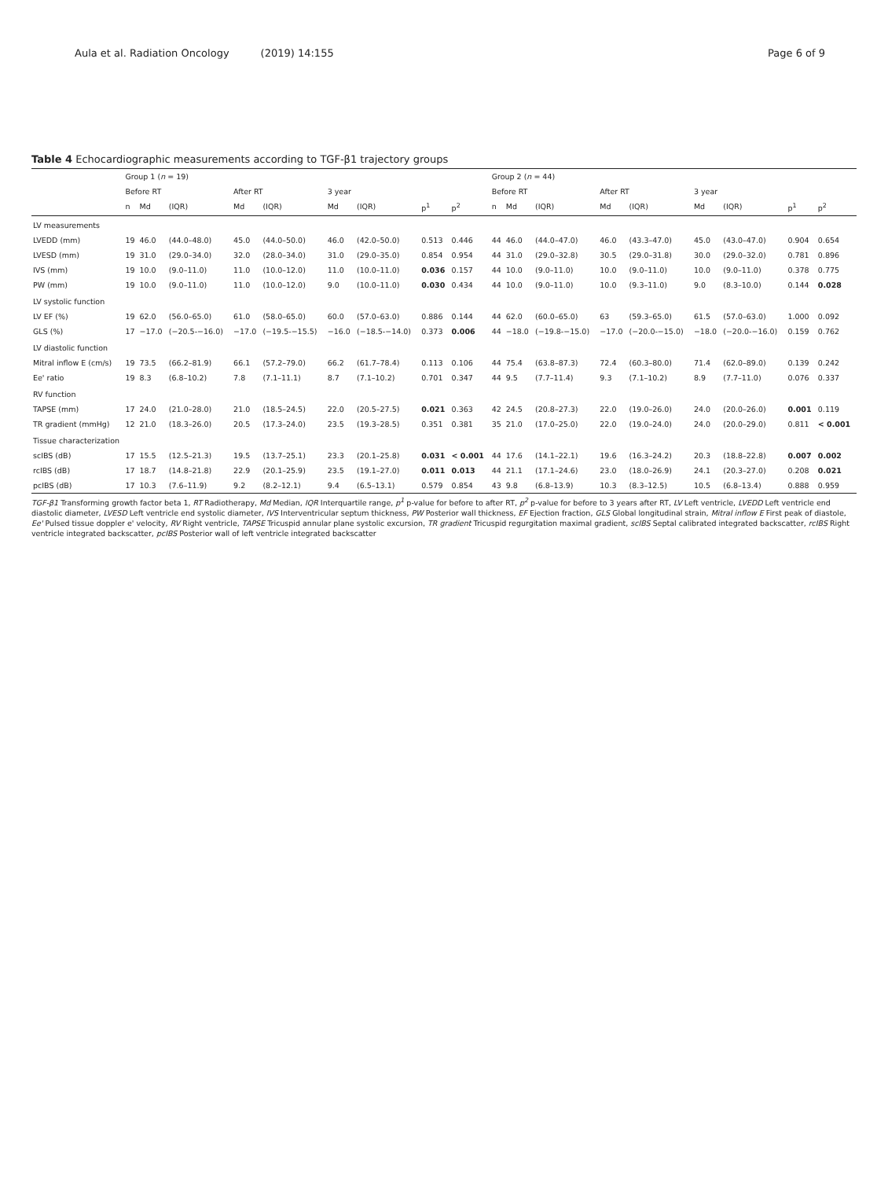Aula et al. Radiation Oncology (2019) 14:155 Page 6 of 9
Table 4 Echocardiographic measurements according to TGF-β1 trajectory groups
| | Group 1 ( n = 19) | | | | | | | | | Group 2 ( n = 44) | | | | | | | | |
| --- | --- | --- | --- | --- | --- | --- | --- | --- | --- | --- | --- | --- | --- | --- | --- | --- | --- | --- |
| | Before RT | | | After RT | | 3 year | | | | Before RT | | | After RT | | 3 year | | | |
| | n | Md | (IQR) | Md | (IQR) | Md | (IQR) | p<sup>1</sup> | p<sup>2</sup> | n | Md | (IQR) | Md | (IQR) | Md | (IQR) | p<sup>1</sup> | p<sup>2</sup> |
| LV measurements | | | | | | | | | | | | | | | | | | |
| LVEDD (mm) | 19 | 46.0 | (44.0–48.0) | 45.0 | (44.0–50.0) | 46.0 | (42.0–50.0) | 0.513 | 0.446 | 44 | 46.0 | (44.0–47.0) | 46.0 | (43.3–47.0) | 45.0 | (43.0–47.0) | 0.904 | 0.654 |
| LVESD (mm) | 19 | 31.0 | (29.0–34.0) | 32.0 | (28.0–34.0) | 31.0 | (29.0–35.0) | 0.854 | 0.954 | 44 | 31.0 | (29.0–32.8) | 30.5 | (29.0–31.8) | 30.0 | (29.0–32.0) | 0.781 | 0.896 |
| IVS (mm) | 19 | 10.0 | (9.0–11.0) | 11.0 | (10.0–12.0) | 11.0 | (10.0–11.0) | 0.036 | 0.157 | 44 | 10.0 | (9.0–11.0) | 10.0 | (9.0–11.0) | 10.0 | (9.0–11.0) | 0.378 | 0.775 |
| PW (mm) | 19 | 10.0 | (9.0–11.0) | 11.0 | (10.0–12.0) | 9.0 | (10.0–11.0) | 0.030 | 0.434 | 44 | 10.0 | (9.0–11.0) | 10.0 | (9.3–11.0) | 9.0 | (8.3–10.0) | 0.144 | 0.028 |
| LV systolic function | | | | | | | | | | | | | | | | | | |
| LV EF (%) | 19 | 62.0 | (56.0–65.0) | 61.0 | (58.0–65.0) | 60.0 | (57.0–63.0) | 0.886 | 0.144 | 44 | 62.0 | (60.0–65.0) | 63 | (59.3–65.0) | 61.5 | (57.0–63.0) | 1.000 | 0.092 |
| GLS (%) | 17 | −17.0 | (−20.5-−16.0) | −17.0 | (−19.5-−15.5) | −16.0 | (−18.5-−14.0) | 0.373 | 0.006 | 44 | −18.0 | (−19.8-−15.0) | −17.0 | (−20.0-−15.0) | −18.0 | (−20.0-−16.0) | 0.159 | 0.762 |
| LV diastolic function | | | | | | | | | | | | | | | | | | |
| Mitral inflow E (cm/s) | 19 | 73.5 | (66.2–81.9) | 66.1 | (57.2–79.0) | 66.2 | (61.7–78.4) | 0.113 | 0.106 | 44 | 75.4 | (63.8–87.3) | 72.4 | (60.3–80.0) | 71.4 | (62.0–89.0) | 0.139 | 0.242 |
| Ee' ratio | 19 | 8.3 | (6.8–10.2) | 7.8 | (7.1–11.1) | 8.7 | (7.1–10.2) | 0.701 | 0.347 | 44 | 9.5 | (7.7–11.4) | 9.3 | (7.1–10.2) | 8.9 | (7.7–11.0) | 0.076 | 0.337 |
| RV function | | | | | | | | | | | | | | | | | | |
| TAPSE (mm) | 17 | 24.0 | (21.0–28.0) | 21.0 | (18.5–24.5) | 22.0 | (20.5–27.5) | 0.021 | 0.363 | 42 | 24.5 | (20.8–27.3) | 22.0 | (19.0–26.0) | 24.0 | (20.0–26.0) | 0.001 | 0.119 |
| TR gradient (mmHg) | 12 | 21.0 | (18.3–26.0) | 20.5 | (17.3–24.0) | 23.5 | (19.3–28.5) | 0.351 | 0.381 | 35 | 21.0 | (17.0–25.0) | 22.0 | (19.0–24.0) | 24.0 | (20.0–29.0) | 0.811 | < 0.001 |
| Tissue characterization | | | | | | | | | | | | | | | | | | |
| scIBS (dB) | 17 | 15.5 | (12.5–21.3) | 19.5 | (13.7–25.1) | 23.3 | (20.1–25.8) | 0.031 | < 0.001 | 44 | 17.6 | (14.1–22.1) | 19.6 | (16.3–24.2) | 20.3 | (18.8–22.8) | 0.007 | 0.002 |
| rcIBS (dB) | 17 | 18.7 | (14.8–21.8) | 22.9 | (20.1–25.9) | 23.5 | (19.1–27.0) | 0.011 | 0.013 | 44 | 21.1 | (17.1–24.6) | 23.0 | (18.0–26.9) | 24.1 | (20.3–27.0) | 0.208 | 0.021 |
| pcIBS (dB) | 17 | 10.3 | (7.6–11.9) | 9.2 | (8.2–12.1) | 9.4 | (6.5–13.1) | 0.579 | 0.854 | 43 | 9.8 | (6.8–13.9) | 10.3 | (8.3–12.5) | 10.5 | (6.8–13.4) | 0.888 | 0.959 |
TGF-β1 Transforming growth factor beta 1, RT Radiotherapy, Md Median, IQR Interquartile range, p<sup>1</sup> p-value for before to after RT, p<sup>2</sup> p-value for before to 3 years after RT, LV Left ventricle, LVEDD Left ventricle end diastolic diameter, LVESD Left ventricle end systolic diameter, IVS Interventricular septum thickness, PW Posterior wall thickness, EF Ejection fraction, GLS Global longitudinal strain, Mitral inflow E First peak of diastole, Ee' Pulsed tissue doppler e' velocity, RV Right ventricle, TAPSE Tricuspid annular plane systolic excursion, TR gradient Tricuspid regurgitation maximal gradient, scIBS Septal calibrated integrated backscatter, rcIBS Right ventricle integrated backscatter, pcIBS Posterior wall of left ventricle integrated backscatter